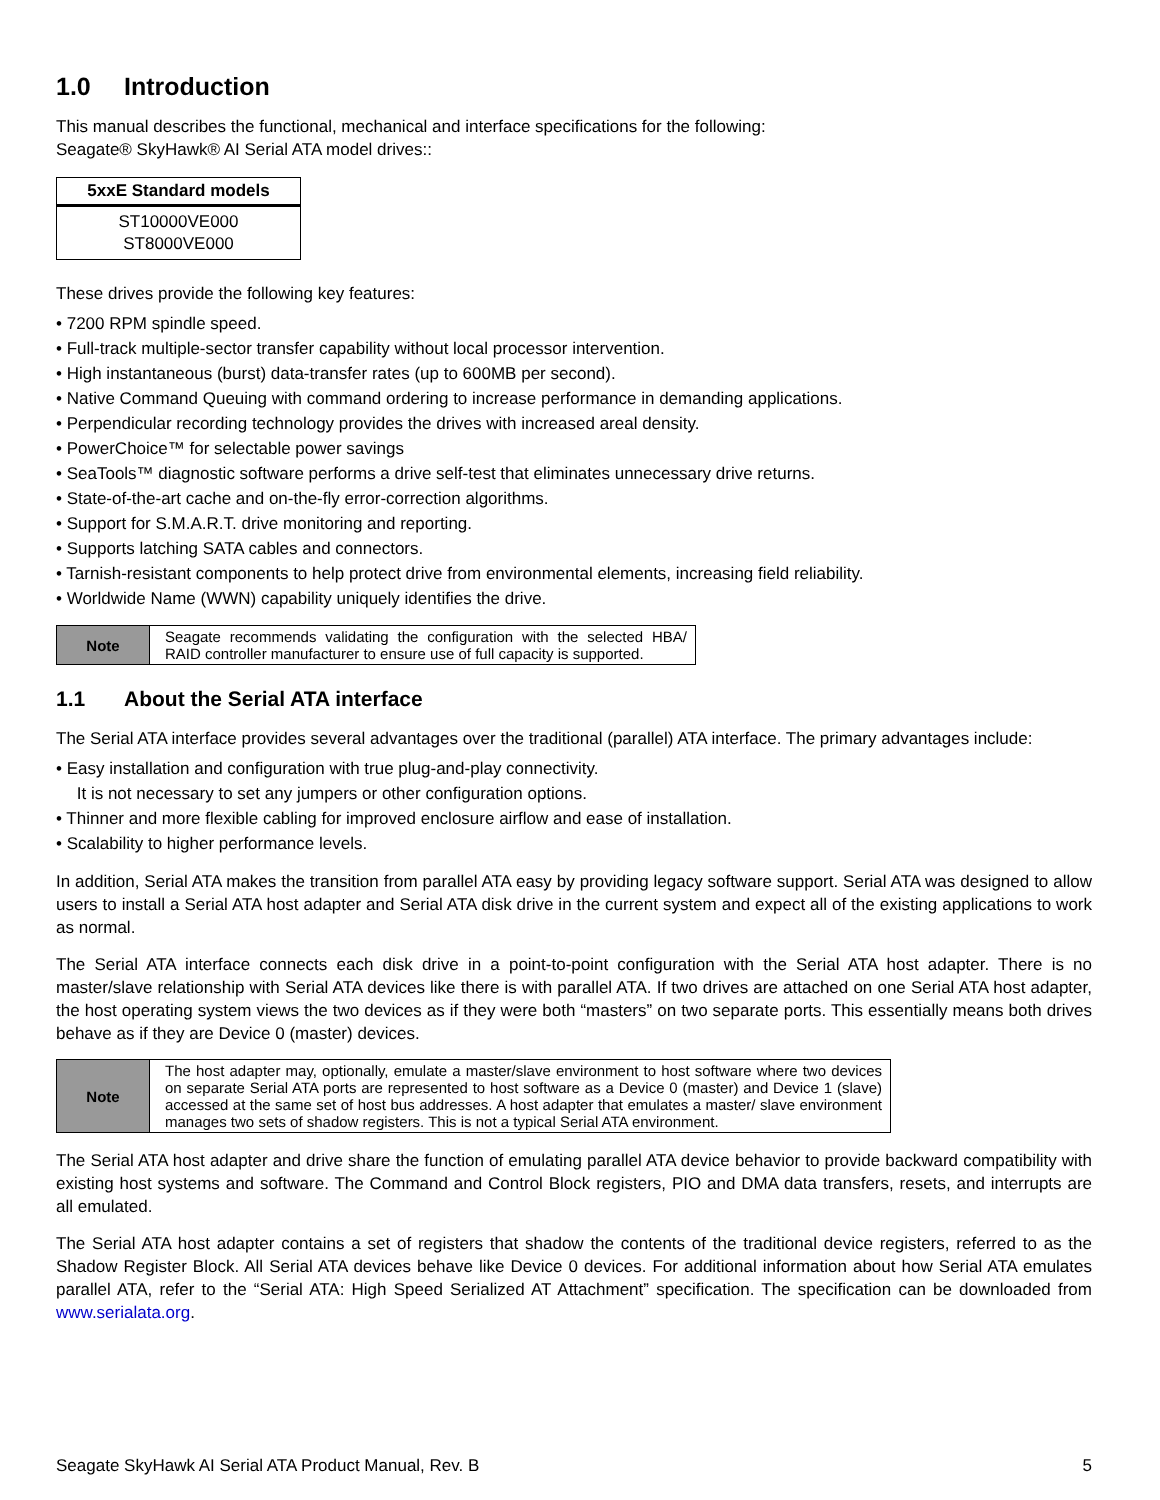1.0 Introduction
This manual describes the functional, mechanical and interface specifications for the following:
Seagate® SkyHawk® AI Serial ATA model drives::
| 5xxE Standard models |
| --- |
| ST10000VE000 ST8000VE000 |
These drives provide the following key features:
• 7200 RPM spindle speed.
• Full-track multiple-sector transfer capability without local processor intervention.
• High instantaneous (burst) data-transfer rates (up to 600MB per second).
• Native Command Queuing with command ordering to increase performance in demanding applications.
• Perpendicular recording technology provides the drives with increased areal density.
• PowerChoice™ for selectable power savings
• SeaTools™ diagnostic software performs a drive self-test that eliminates unnecessary drive returns.
• State-of-the-art cache and on-the-fly error-correction algorithms.
• Support for S.M.A.R.T. drive monitoring and reporting.
• Supports latching SATA cables and connectors.
• Tarnish-resistant components to help protect drive from environmental elements, increasing field reliability.
• Worldwide Name (WWN) capability uniquely identifies the drive.
| Note | Seagate recommends validating the configuration with the selected HBA/ RAID controller manufacturer to ensure use of full capacity is supported. |
1.1 About the Serial ATA interface
The Serial ATA interface provides several advantages over the traditional (parallel) ATA interface. The primary advantages include:
• Easy installation and configuration with true plug-and-play connectivity.
It is not necessary to set any jumpers or other configuration options.
• Thinner and more flexible cabling for improved enclosure airflow and ease of installation.
• Scalability to higher performance levels.
In addition, Serial ATA makes the transition from parallel ATA easy by providing legacy software support. Serial ATA was designed to allow users to install a Serial ATA host adapter and Serial ATA disk drive in the current system and expect all of the existing applications to work as normal.
The Serial ATA interface connects each disk drive in a point-to-point configuration with the Serial ATA host adapter. There is no master/slave relationship with Serial ATA devices like there is with parallel ATA. If two drives are attached on one Serial ATA host adapter, the host operating system views the two devices as if they were both “masters” on two separate ports. This essentially means both drives behave as if they are Device 0 (master) devices.
| Note | The host adapter may, optionally, emulate a master/slave environment to host software where two devices on separate Serial ATA ports are represented to host software as a Device 0 (master) and Device 1 (slave) accessed at the same set of host bus addresses. A host adapter that emulates a master/ slave environment manages two sets of shadow registers. This is not a typical Serial ATA environment. |
The Serial ATA host adapter and drive share the function of emulating parallel ATA device behavior to provide backward compatibility with existing host systems and software. The Command and Control Block registers, PIO and DMA data transfers, resets, and interrupts are all emulated.
The Serial ATA host adapter contains a set of registers that shadow the contents of the traditional device registers, referred to as the Shadow Register Block. All Serial ATA devices behave like Device 0 devices. For additional information about how Serial ATA emulates parallel ATA, refer to the “Serial ATA: High Speed Serialized AT Attachment” specification. The specification can be downloaded from www.serialata.org.
Seagate SkyHawk AI Serial ATA Product Manual, Rev. B 5